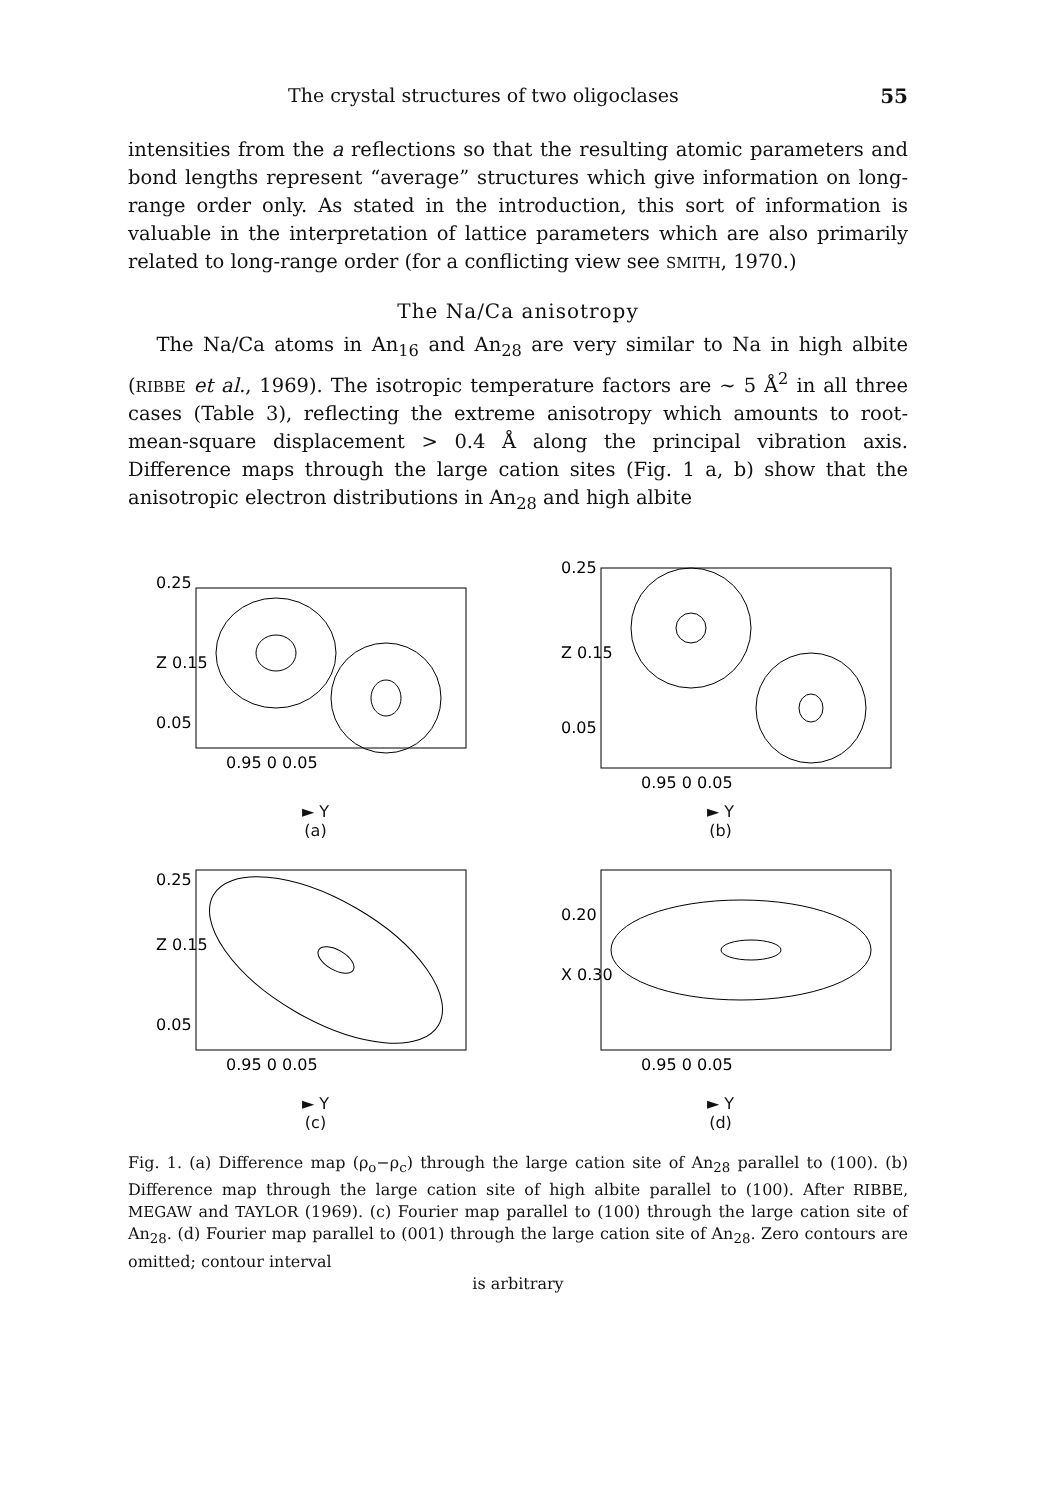The crystal structures of two oligoclases 55
intensities from the a reflections so that the resulting atomic parameters and bond lengths represent “average” structures which give information on long-range order only. As stated in the introduction, this sort of information is valuable in the interpretation of lattice parameters which are also primarily related to long-range order (for a conflicting view see SMITH, 1970.)
The Na/Ca anisotropy
The Na/Ca atoms in An<sub>16</sub> and An<sub>28</sub> are very similar to Na in high albite (RIBBE et al., 1969). The isotropic temperature factors are ∼ 5 Å<sup>2</sup> in all three cases (Table 3), reflecting the extreme anisotropy which amounts to root-mean-square displacement > 0.4 Å along the principal vibration axis. Difference maps through the large cation sites (Fig. 1 a, b) show that the anisotropic electron distributions in An<sub>28</sub> and high albite
0.25
Z 0.15
0.05
0.95 0 0.05
► Y
(a)
0.25
Z 0.15
0.05
0.95 0 0.05
► Y
(b)
0.25
Z 0.15
0.05
0.95 0 0.05
► Y
(c)
0.20
X 0.30
0.95 0 0.05
► Y
(d)
Fig. 1. (a) Difference map (ρ<sub>o</sub>−ρ<sub>c</sub>) through the large cation site of An<sub>28</sub> parallel to (100). (b) Difference map through the large cation site of high albite parallel to (100). After RIBBE, MEGAW and TAYLOR (1969). (c) Fourier map parallel to (100) through the large cation site of An<sub>28</sub>. (d) Fourier map parallel to (001) through the large cation site of An<sub>28</sub>. Zero contours are omitted; contour interval
is arbitrary